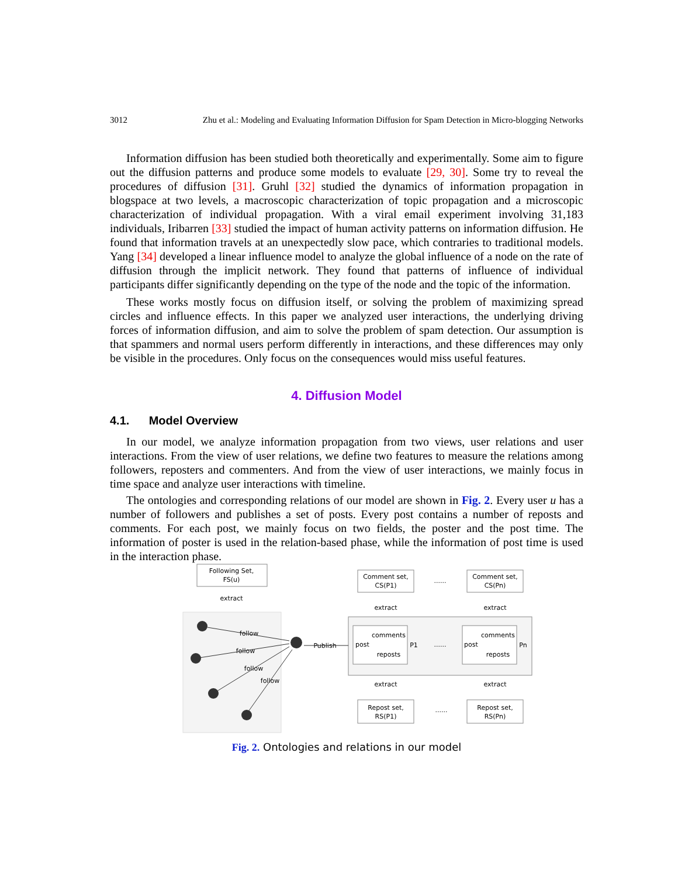3012 Zhu et al.: Modeling and Evaluating Information Diffusion for Spam Detection in Micro-blogging Networks
Information diffusion has been studied both theoretically and experimentally. Some aim to figure out the diffusion patterns and produce some models to evaluate [29, 30]. Some try to reveal the procedures of diffusion [31]. Gruhl [32] studied the dynamics of information propagation in blogspace at two levels, a macroscopic characterization of topic propagation and a microscopic characterization of individual propagation. With a viral email experiment involving 31,183 individuals, Iribarren [33] studied the impact of human activity patterns on information diffusion. He found that information travels at an unexpectedly slow pace, which contraries to traditional models. Yang [34] developed a linear influence model to analyze the global influence of a node on the rate of diffusion through the implicit network. They found that patterns of influence of individual participants differ significantly depending on the type of the node and the topic of the information.
These works mostly focus on diffusion itself, or solving the problem of maximizing spread circles and influence effects. In this paper we analyzed user interactions, the underlying driving forces of information diffusion, and aim to solve the problem of spam detection. Our assumption is that spammers and normal users perform differently in interactions, and these differences may only be visible in the procedures. Only focus on the consequences would miss useful features.
4. Diffusion Model
4.1. Model Overview
In our model, we analyze information propagation from two views, user relations and user interactions. From the view of user relations, we define two features to measure the relations among followers, reposters and commenters. And from the view of user interactions, we mainly focus in time space and analyze user interactions with timeline.
The ontologies and corresponding relations of our model are shown in Fig. 2. Every user u has a number of followers and publishes a set of posts. Every post contains a number of reposts and comments. For each post, we mainly focus on two fields, the poster and the post time. The information of poster is used in the relation-based phase, while the information of post time is used in the interaction phase.
Following Set,
FS(u)
extract
Comment set,
CS(P1)
Comment set,
CS(Pn)
extract
extract
......
comments
reposts
comments
reposts
post
post
P1
Pn
......
extract
extract
Repost set,
RS(P1)
Repost set,
RS(Pn)
......
follow
follow
follow
follow
Publish
Fig. 2. Ontologies and relations in our model